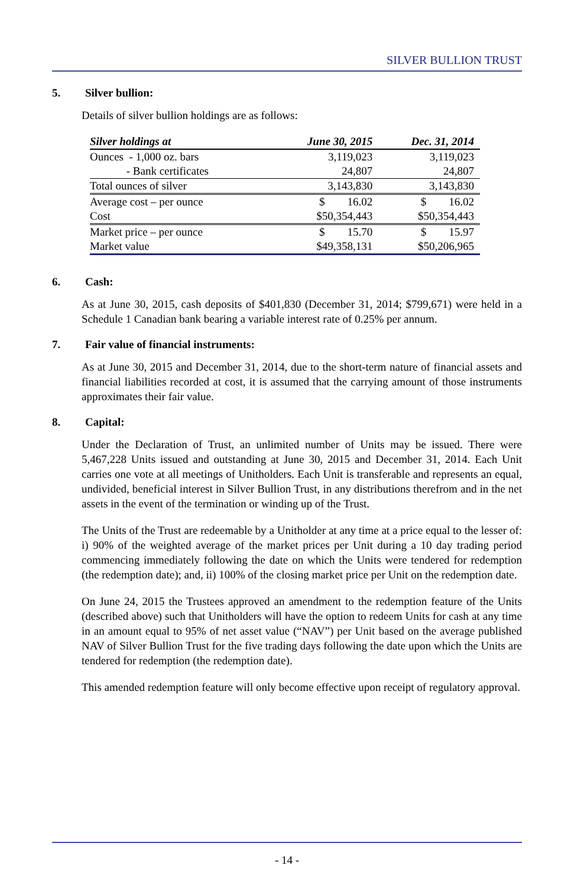SILVER BULLION TRUST
5. Silver bullion:
Details of silver bullion holdings are as follows:
| Silver holdings at | June 30, 2015 | Dec. 31, 2014 |
| --- | --- | --- |
| Ounces - 1,000 oz. bars | 3,119,023 | 3,119,023 |
| - Bank certificates | 24,807 | 24,807 |
| Total ounces of silver | 3,143,830 | 3,143,830 |
| Average cost – per ounce | $ 16.02 | $ 16.02 |
| Cost | $50,354,443 | $50,354,443 |
| Market price – per ounce | $ 15.70 | $ 15.97 |
| Market value | $49,358,131 | $50,206,965 |
6. Cash:
As at June 30, 2015, cash deposits of $401,830 (December 31, 2014; $799,671) were held in a Schedule 1 Canadian bank bearing a variable interest rate of 0.25% per annum.
7. Fair value of financial instruments:
As at June 30, 2015 and December 31, 2014, due to the short-term nature of financial assets and financial liabilities recorded at cost, it is assumed that the carrying amount of those instruments approximates their fair value.
8. Capital:
Under the Declaration of Trust, an unlimited number of Units may be issued. There were 5,467,228 Units issued and outstanding at June 30, 2015 and December 31, 2014. Each Unit carries one vote at all meetings of Unitholders. Each Unit is transferable and represents an equal, undivided, beneficial interest in Silver Bullion Trust, in any distributions therefrom and in the net assets in the event of the termination or winding up of the Trust.
The Units of the Trust are redeemable by a Unitholder at any time at a price equal to the lesser of: i) 90% of the weighted average of the market prices per Unit during a 10 day trading period commencing immediately following the date on which the Units were tendered for redemption (the redemption date); and, ii) 100% of the closing market price per Unit on the redemption date.
On June 24, 2015 the Trustees approved an amendment to the redemption feature of the Units (described above) such that Unitholders will have the option to redeem Units for cash at any time in an amount equal to 95% of net asset value (“NAV”) per Unit based on the average published NAV of Silver Bullion Trust for the five trading days following the date upon which the Units are tendered for redemption (the redemption date).
This amended redemption feature will only become effective upon receipt of regulatory approval.
- 14 -